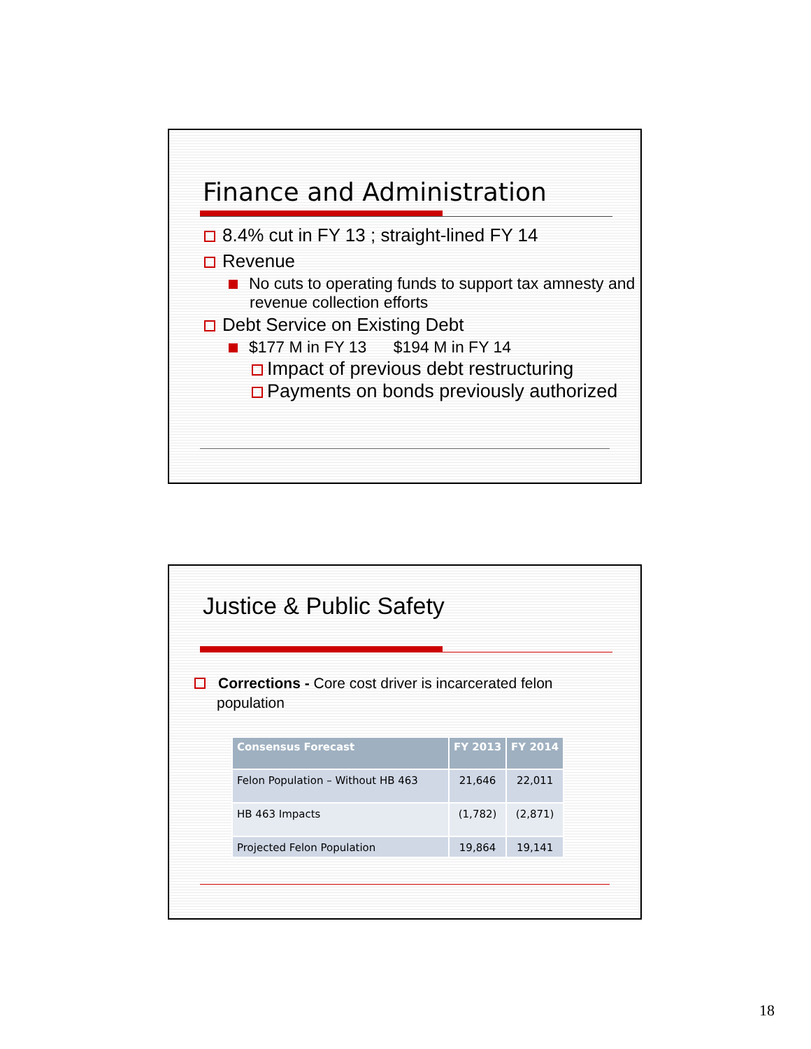Finance and Administration
8.4% cut in FY 13 ; straight-lined FY 14
Revenue
No cuts to operating funds to support tax amnesty and revenue collection efforts
Debt Service on Existing Debt
$177 M in FY 13 $194 M in FY 14
Impact of previous debt restructuring
Payments on bonds previously authorized
Justice & Public Safety
Corrections - Core cost driver is incarcerated felon population
| Consensus Forecast | FY 2013 | FY 2014 |
| --- | --- | --- |
| Felon Population – Without HB 463 | 21,646 | 22,011 |
| HB 463 Impacts | (1,782) | (2,871) |
| Projected Felon Population | 19,864 | 19,141 |
18